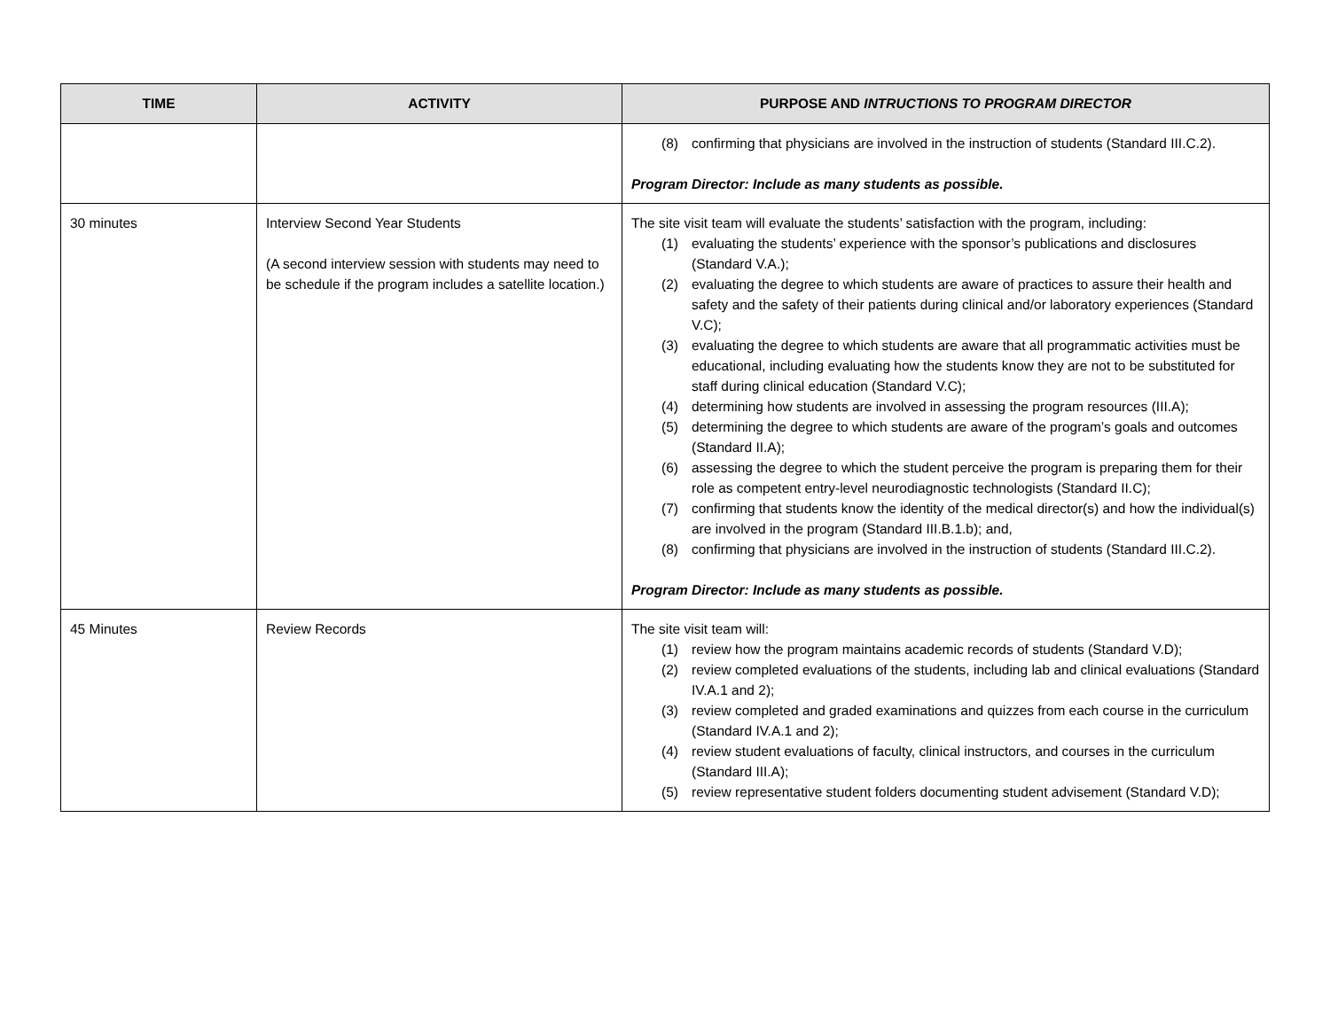| TIME | ACTIVITY | PURPOSE AND INTRUCTIONS TO PROGRAM DIRECTOR |
| --- | --- | --- |
| | | (8) confirming that physicians are involved in the instruction of students (Standard III.C.2). Program Director: Include as many students as possible. |
| 30 minutes | Interview Second Year Students (A second interview session with students may need to be schedule if the program includes a satellite location.) | The site visit team will evaluate the students’ satisfaction with the program, including: (1) evaluating the students’ experience with the sponsor’s publications and disclosures (Standard V.A.); (2) evaluating the degree to which students are aware of practices to assure their health and safety and the safety of their patients during clinical and/or laboratory experiences (Standard V.C); (3) evaluating the degree to which students are aware that all programmatic activities must be educational, including evaluating how the students know they are not to be substituted for staff during clinical education (Standard V.C); (4) determining how students are involved in assessing the program resources (III.A); (5) determining the degree to which students are aware of the program’s goals and outcomes (Standard II.A); (6) assessing the degree to which the student perceive the program is preparing them for their role as competent entry-level neurodiagnostic technologists (Standard II.C); (7) confirming that students know the identity of the medical director(s) and how the individual(s) are involved in the program (Standard III.B.1.b); and, (8) confirming that physicians are involved in the instruction of students (Standard III.C.2). Program Director: Include as many students as possible. |
| 45 Minutes | Review Records | The site visit team will: (1) review how the program maintains academic records of students (Standard V.D); (2) review completed evaluations of the students, including lab and clinical evaluations (Standard IV.A.1 and 2); (3) review completed and graded examinations and quizzes from each course in the curriculum (Standard IV.A.1 and 2); (4) review student evaluations of faculty, clinical instructors, and courses in the curriculum (Standard III.A); (5) review representative student folders documenting student advisement (Standard V.D); |